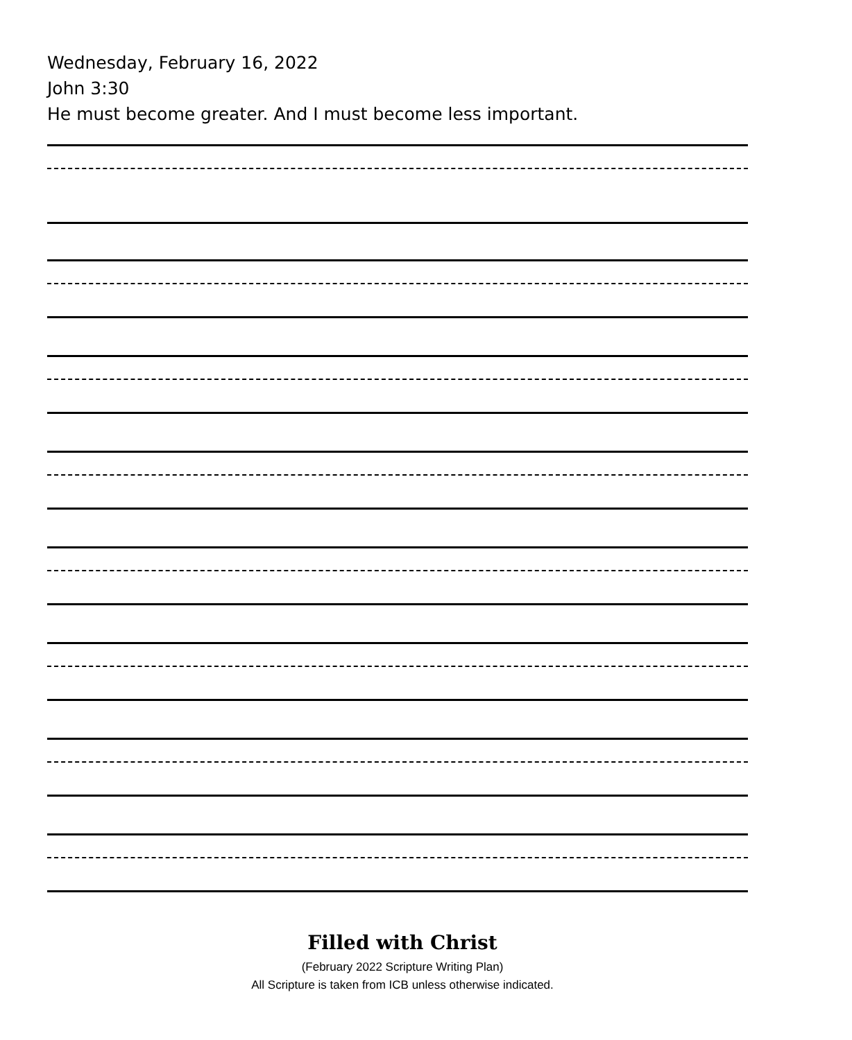Wednesday, February 16, 2022
John 3:30
He must become greater. And I must become less important.
Filled with Christ
(February 2022 Scripture Writing Plan)
All Scripture is taken from ICB unless otherwise indicated.